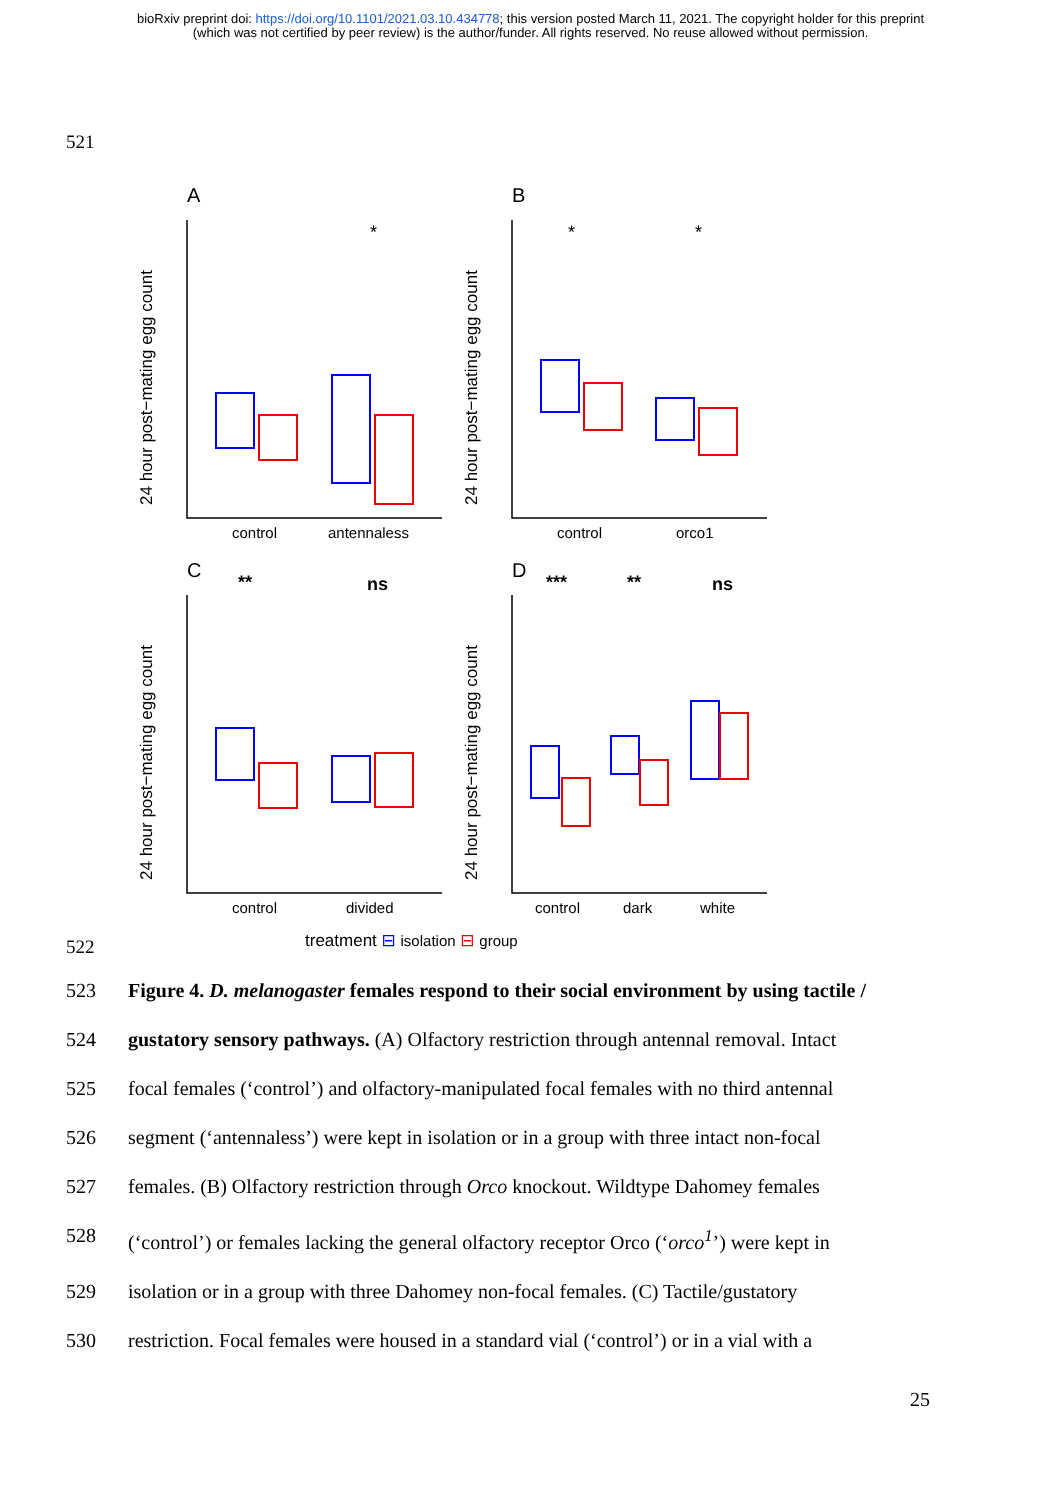bioRxiv preprint doi: https://doi.org/10.1101/2021.03.10.434778; this version posted March 11, 2021. The copyright holder for this preprint
(which was not certified by peer review) is the author/funder. All rights reserved. No reuse allowed without permission.
521
A
B
C
D
control
antennaless
control
orco1
control
divided
control
dark
white
*
*
*
**
ns
***
**
ns
24 hour post−mating egg count
24 hour post−mating egg count
24 hour post−mating egg count
24 hour post−mating egg count
522 treatment ⊟ isolation ⊟ group
523 Figure 4. D. melanogaster females respond to their social environment by using tactile /
524 gustatory sensory pathways. (A) Olfactory restriction through antennal removal. Intact
525 focal females (‘control’) and olfactory-manipulated focal females with no third antennal
526 segment (‘antennaless’) were kept in isolation or in a group with three intact non-focal
527 females. (B) Olfactory restriction through Orco knockout. Wildtype Dahomey females
528 (‘control’) or females lacking the general olfactory receptor Orco (‘orco<sup>1</sup>’) were kept in
529 isolation or in a group with three Dahomey non-focal females. (C) Tactile/gustatory
530 restriction. Focal females were housed in a standard vial (‘control’) or in a vial with a
25